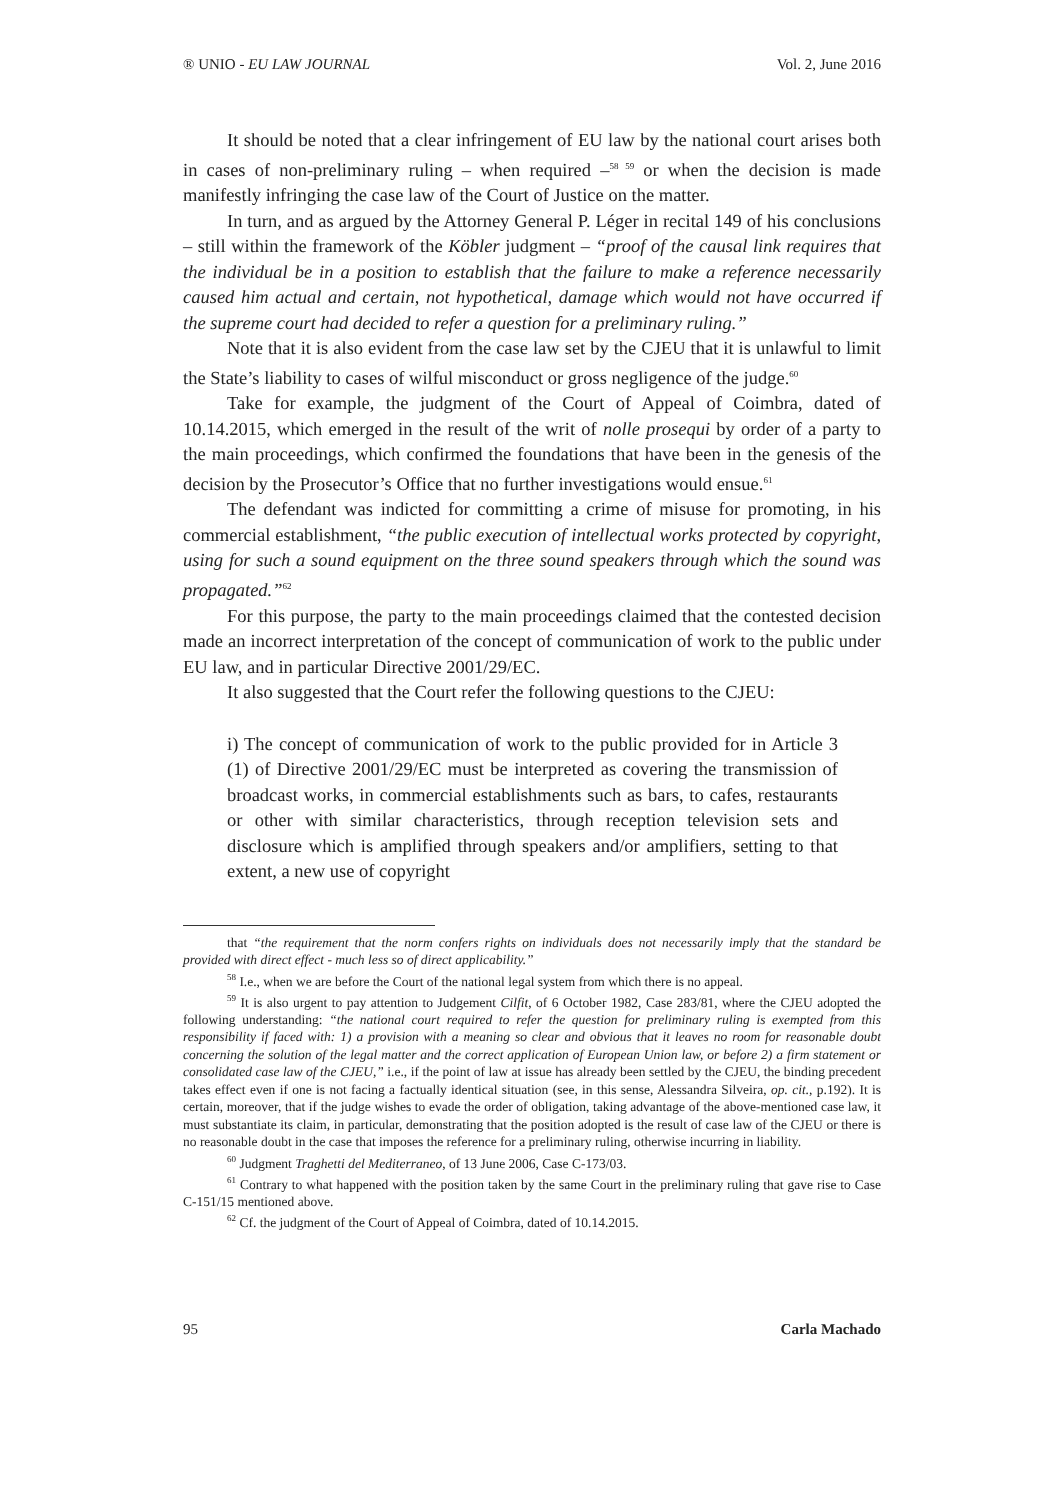® UNIO - EU LAW JOURNAL Vol. 2, June 2016
It should be noted that a clear infringement of EU law by the national court arises both in cases of non-preliminary ruling – when required –<sup>58 59</sup> or when the decision is made manifestly infringing the case law of the Court of Justice on the matter.
In turn, and as argued by the Attorney General P. Léger in recital 149 of his conclusions – still within the framework of the Köbler judgment – “proof of the causal link requires that the individual be in a position to establish that the failure to make a reference necessarily caused him actual and certain, not hypothetical, damage which would not have occurred if the supreme court had decided to refer a question for a preliminary ruling.”
Note that it is also evident from the case law set by the CJEU that it is unlawful to limit the State’s liability to cases of wilful misconduct or gross negligence of the judge.<sup>60</sup>
Take for example, the judgment of the Court of Appeal of Coimbra, dated of 10.14.2015, which emerged in the result of the writ of nolle prosequi by order of a party to the main proceedings, which confirmed the foundations that have been in the genesis of the decision by the Prosecutor’s Office that no further investigations would ensue.<sup>61</sup>
The defendant was indicted for committing a crime of misuse for promoting, in his commercial establishment, “the public execution of intellectual works protected by copyright, using for such a sound equipment on the three sound speakers through which the sound was propagated.”<sup>62</sup>
For this purpose, the party to the main proceedings claimed that the contested decision made an incorrect interpretation of the concept of communication of work to the public under EU law, and in particular Directive 2001/29/EC.
It also suggested that the Court refer the following questions to the CJEU:
i) The concept of communication of work to the public provided for in Article 3 (1) of Directive 2001/29/EC must be interpreted as covering the transmission of broadcast works, in commercial establishments such as bars, to cafes, restaurants or other with similar characteristics, through reception television sets and disclosure which is amplified through speakers and/or amplifiers, setting to that extent, a new use of copyright
that “the requirement that the norm confers rights on individuals does not necessarily imply that the standard be provided with direct effect - much less so of direct applicability.”
<sup>58</sup> I.e., when we are before the Court of the national legal system from which there is no appeal.
<sup>59</sup> It is also urgent to pay attention to Judgement Cilfit, of 6 October 1982, Case 283/81, where the CJEU adopted the following understanding: “the national court required to refer the question for preliminary ruling is exempted from this responsibility if faced with: 1) a provision with a meaning so clear and obvious that it leaves no room for reasonable doubt concerning the solution of the legal matter and the correct application of European Union law, or before 2) a firm statement or consolidated case law of the CJEU,” i.e., if the point of law at issue has already been settled by the CJEU, the binding precedent takes effect even if one is not facing a factually identical situation (see, in this sense, Alessandra Silveira, op. cit., p.192). It is certain, moreover, that if the judge wishes to evade the order of obligation, taking advantage of the above-mentioned case law, it must substantiate its claim, in particular, demonstrating that the position adopted is the result of case law of the CJEU or there is no reasonable doubt in the case that imposes the reference for a preliminary ruling, otherwise incurring in liability.
<sup>60</sup> Judgment Traghetti del Mediterraneo, of 13 June 2006, Case C-173/03.
<sup>61</sup> Contrary to what happened with the position taken by the same Court in the preliminary ruling that gave rise to Case C-151/15 mentioned above.
<sup>62</sup> Cf. the judgment of the Court of Appeal of Coimbra, dated of 10.14.2015.
95 Carla Machado